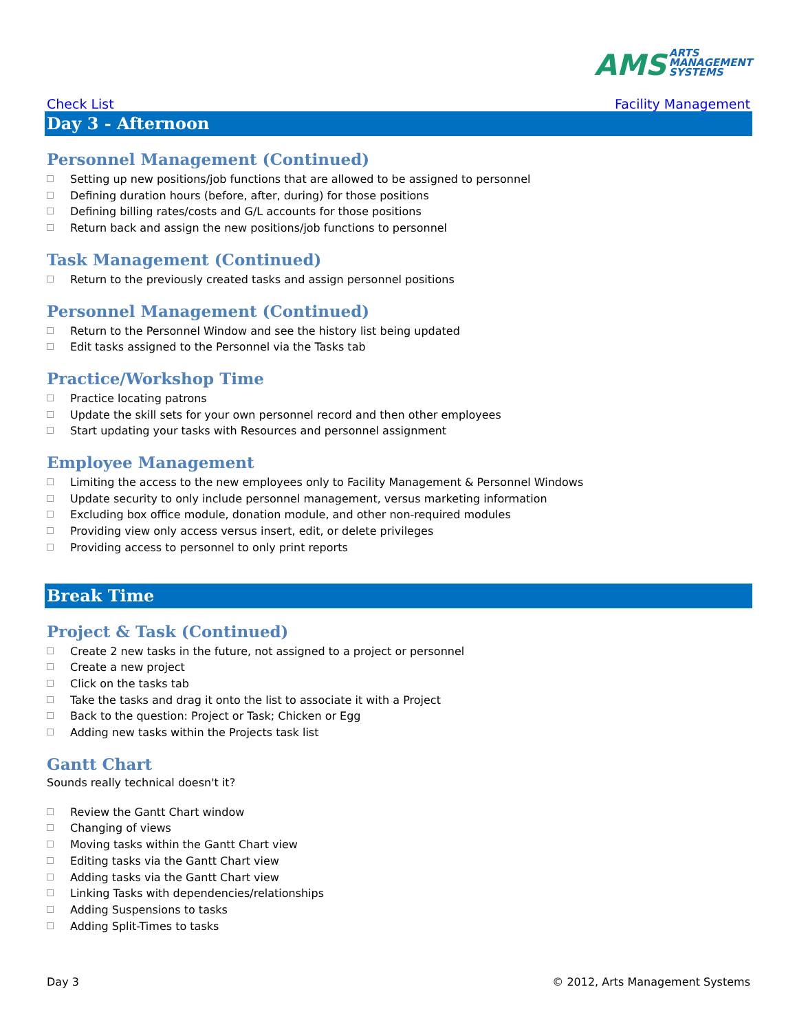AMS ARTS
MANAGEMENT
SYSTEMS
Check List Facility Management
Day 3 - Afternoon
Personnel Management (Continued)
Setting up new positions/job functions that are allowed to be assigned to personnel
Defining duration hours (before, after, during) for those positions
Defining billing rates/costs and G/L accounts for those positions
Return back and assign the new positions/job functions to personnel
Task Management (Continued)
Return to the previously created tasks and assign personnel positions
Personnel Management (Continued)
Return to the Personnel Window and see the history list being updated
Edit tasks assigned to the Personnel via the Tasks tab
Practice/Workshop Time
Practice locating patrons
Update the skill sets for your own personnel record and then other employees
Start updating your tasks with Resources and personnel assignment
Employee Management
Limiting the access to the new employees only to Facility Management & Personnel Windows
Update security to only include personnel management, versus marketing information
Excluding box office module, donation module, and other non-required modules
Providing view only access versus insert, edit, or delete privileges
Providing access to personnel to only print reports
Break Time
Project & Task (Continued)
Create 2 new tasks in the future, not assigned to a project or personnel
Create a new project
Click on the tasks tab
Take the tasks and drag it onto the list to associate it with a Project
Back to the question: Project or Task; Chicken or Egg
Adding new tasks within the Projects task list
Gantt Chart
Sounds really technical doesn't it?
Review the Gantt Chart window
Changing of views
Moving tasks within the Gantt Chart view
Editing tasks via the Gantt Chart view
Adding tasks via the Gantt Chart view
Linking Tasks with dependencies/relationships
Adding Suspensions to tasks
Adding Split-Times to tasks
Day 3 © 2012, Arts Management Systems